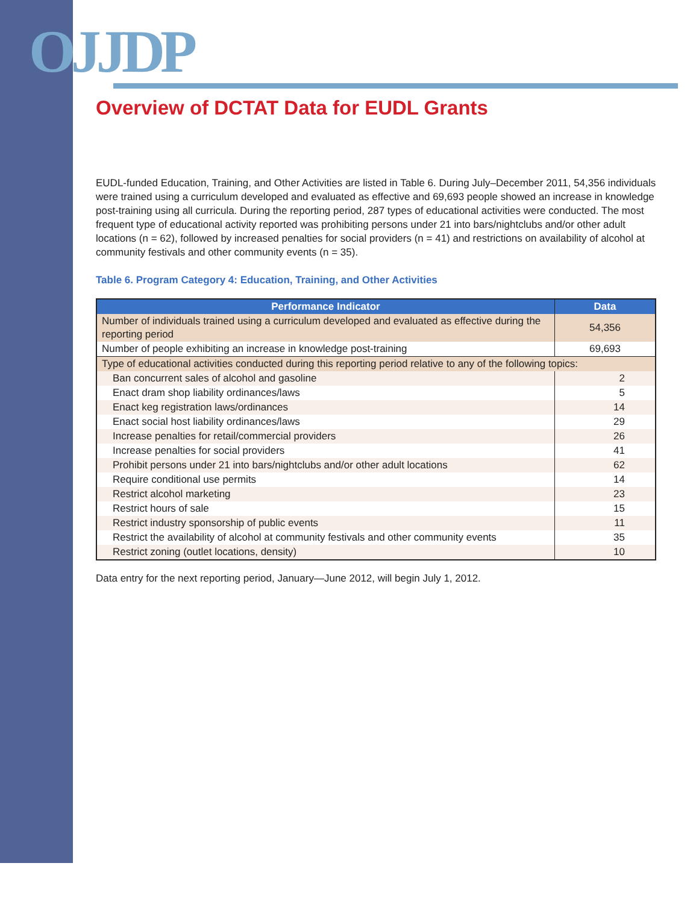OJJDP
Overview of DCTAT Data for EUDL Grants
EUDL-funded Education, Training, and Other Activities are listed in Table 6. During July–December 2011, 54,356 individuals were trained using a curriculum developed and evaluated as effective and 69,693 people showed an increase in knowledge post-training using all curricula. During the reporting period, 287 types of educational activities were conducted. The most frequent type of educational activity reported was prohibiting persons under 21 into bars/nightclubs and/or other adult locations (n = 62), followed by increased penalties for social providers (n = 41) and restrictions on availability of alcohol at community festivals and other community events (n = 35).
Table 6. Program Category 4: Education, Training, and Other Activities
| Performance Indicator | Data |
| --- | --- |
| Number of individuals trained using a curriculum developed and evaluated as effective during the reporting period | 54,356 |
| Number of people exhibiting an increase in knowledge post-training | 69,693 |
| Type of educational activities conducted during this reporting period relative to any of the following topics: | |
| Ban concurrent sales of alcohol and gasoline | 2 |
| Enact dram shop liability ordinances/laws | 5 |
| Enact keg registration laws/ordinances | 14 |
| Enact social host liability ordinances/laws | 29 |
| Increase penalties for retail/commercial providers | 26 |
| Increase penalties for social providers | 41 |
| Prohibit persons under 21 into bars/nightclubs and/or other adult locations | 62 |
| Require conditional use permits | 14 |
| Restrict alcohol marketing | 23 |
| Restrict hours of sale | 15 |
| Restrict industry sponsorship of public events | 11 |
| Restrict the availability of alcohol at community festivals and other community events | 35 |
| Restrict zoning (outlet locations, density) | 10 |
Data entry for the next reporting period, January—June 2012, will begin July 1, 2012.